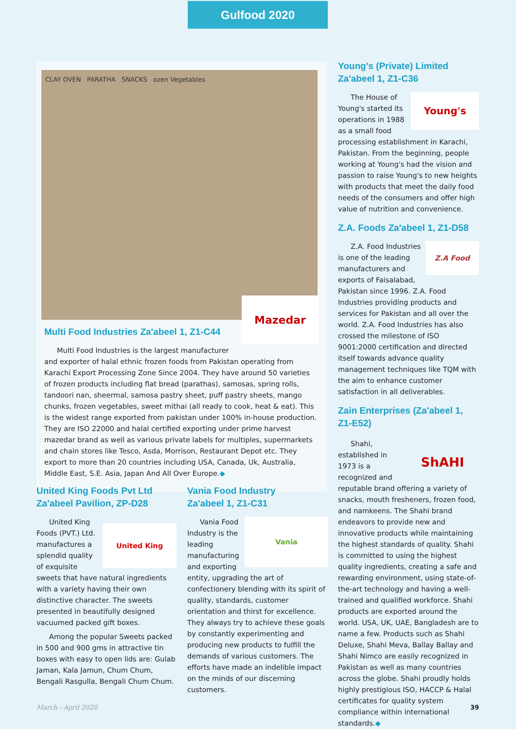Gulfood 2020
CLAY OVEN PARATHA SNACKS ozen Vegetables
Mazedar
Multi Food Industries Za'abeel 1, Z1-C44
Multi Food Industries is the largest manufacturer and exporter of halal ethnic frozen foods from Pakistan operating from Karachi Export Processing Zone Since 2004. They have around 50 varieties of frozen products including flat bread (parathas), samosas, spring rolls, tandoori nan, sheermal, samosa pastry sheet, puff pastry sheets, mango chunks, frozen vegetables, sweet mithai (all ready to cook, heat & eat). This is the widest range exported from pakistan under 100% in-house production. They are ISO 22000 and halal certified exporting under prime harvest mazedar brand as well as various private labels for multiples, supermarkets and chain stores like Tesco, Asda, Morrison, Restaurant Depot etc. They export to more than 20 countries including USA, Canada, Uk, Australia, Middle East, S.E. Asia, Japan And All Over Europe.◆
United King Foods Pvt Ltd
Za'abeel Pavilion, ZP-D28
United King
United King Foods (PVT.) Ltd. manufactures a splendid quality of exquisite sweets that have natural ingredients with a variety having their own distinctive character. The sweets presented in beautifully designed vacuumed packed gift boxes.
Among the popular Sweets packed in 500 and 900 gms in attractive tin boxes with easy to open lids are: Gulab Jaman, Kala Jamun, Chum Chum, Bengali Rasgulla, Bengali Chum Chum.
Vania Food Industry
Za'abeel 1, Z1-C31
Vania
Vania Food Industry is the leading manufacturing and exporting entity, upgrading the art of confectionery blending with its spirit of quality, standards, customer orientation and thirst for excellence. They always try to achieve these goals by constantly experimenting and producing new products to fulfill the demands of various customers. The efforts have made an indelible impact on the minds of our discerning customers.
Young's (Private) Limited
Za'abeel 1, Z1-C36
Young's
The House of Young's started its operations in 1988 as a small food processing establishment in Karachi, Pakistan. From the beginning, people working at Young's had the vision and passion to raise Young's to new heights with products that meet the daily food needs of the consumers and offer high value of nutrition and convenience.
Z.A. Foods Za'abeel 1, Z1-D58
Z.A Food
Z.A. Food Industries is one of the leading manufacturers and exports of Faisalabad, Pakistan since 1996. Z.A. Food Industries providing products and services for Pakistan and all over the world. Z.A. Food Industries has also crossed the milestone of ISO 9001:2000 certification and directed itself towards advance quality management techniques like TQM with the aim to enhance customer satisfaction in all deliverables.
Zain Enterprises (Za'abeel 1, Z1-E52)
ShAHI
Shahi, established in 1973 is a recognized and reputable brand offering a variety of snacks, mouth fresheners, frozen food, and namkeens. The Shahi brand endeavors to provide new and innovative products while maintaining the highest standards of quality. Shahi is committed to using the highest quality ingredients, creating a safe and rewarding environment, using state-of-the-art technology and having a well-trained and qualified workforce. Shahi products are exported around the world. USA, UK, UAE, Bangladesh are to name a few. Products such as Shahi Deluxe, Shahi Meva, Ballay Ballay and Shahi Nimco are easily recognized in Pakistan as well as many countries across the globe. Shahi proudly holds highly prestigious ISO, HACCP & Halal certificates for quality system compliance within international standards.◆
March - April 2020 39